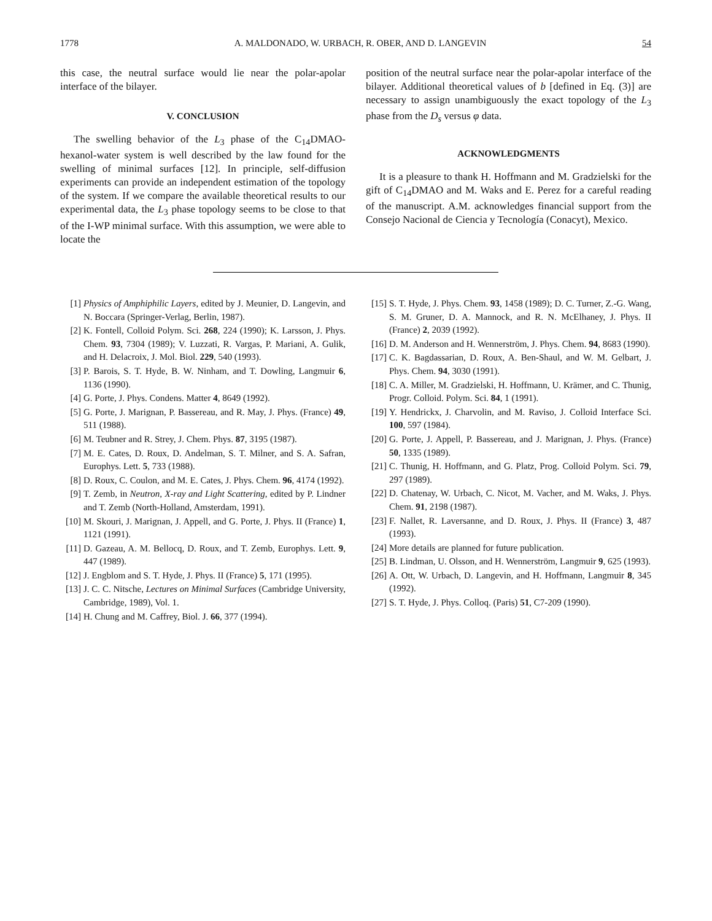1778 A. MALDONADO, W. URBACH, R. OBER, AND D. LANGEVIN 54
this case, the neutral surface would lie near the polar-apolar interface of the bilayer.
V. CONCLUSION
The swelling behavior of the L<sub>3</sub> phase of the C<sub>14</sub>DMAO-hexanol-water system is well described by the law found for the swelling of minimal surfaces [12]. In principle, self-diffusion experiments can provide an independent estimation of the topology of the system. If we compare the available theoretical results to our experimental data, the L<sub>3</sub> phase topology seems to be close to that of the I-WP minimal surface. With this assumption, we were able to locate the
position of the neutral surface near the polar-apolar interface of the bilayer. Additional theoretical values of b [defined in Eq. (3)] are necessary to assign unambiguously the exact topology of the L<sub>3</sub> phase from the D<sub>s</sub> versus φ data.
ACKNOWLEDGMENTS
It is a pleasure to thank H. Hoffmann and M. Gradzielski for the gift of C<sub>14</sub>DMAO and M. Waks and E. Perez for a careful reading of the manuscript. A.M. acknowledges financial support from the Consejo Nacional de Ciencia y Tecnología (Conacyt), Mexico.
[1] Physics of Amphiphilic Layers, edited by J. Meunier, D. Langevin, and N. Boccara (Springer-Verlag, Berlin, 1987).
[2] K. Fontell, Colloid Polym. Sci. 268, 224 (1990); K. Larsson, J. Phys. Chem. 93, 7304 (1989); V. Luzzati, R. Vargas, P. Mariani, A. Gulik, and H. Delacroix, J. Mol. Biol. 229, 540 (1993).
[3] P. Barois, S. T. Hyde, B. W. Ninham, and T. Dowling, Langmuir 6, 1136 (1990).
[4] G. Porte, J. Phys. Condens. Matter 4, 8649 (1992).
[5] G. Porte, J. Marignan, P. Bassereau, and R. May, J. Phys. (France) 49, 511 (1988).
[6] M. Teubner and R. Strey, J. Chem. Phys. 87, 3195 (1987).
[7] M. E. Cates, D. Roux, D. Andelman, S. T. Milner, and S. A. Safran, Europhys. Lett. 5, 733 (1988).
[8] D. Roux, C. Coulon, and M. E. Cates, J. Phys. Chem. 96, 4174 (1992).
[9] T. Zemb, in Neutron, X-ray and Light Scattering, edited by P. Lindner and T. Zemb (North-Holland, Amsterdam, 1991).
[10] M. Skouri, J. Marignan, J. Appell, and G. Porte, J. Phys. II (France) 1, 1121 (1991).
[11] D. Gazeau, A. M. Bellocq, D. Roux, and T. Zemb, Europhys. Lett. 9, 447 (1989).
[12] J. Engblom and S. T. Hyde, J. Phys. II (France) 5, 171 (1995).
[13] J. C. C. Nitsche, Lectures on Minimal Surfaces (Cambridge University, Cambridge, 1989), Vol. 1.
[14] H. Chung and M. Caffrey, Biol. J. 66, 377 (1994).
[15] S. T. Hyde, J. Phys. Chem. 93, 1458 (1989); D. C. Turner, Z.-G. Wang, S. M. Gruner, D. A. Mannock, and R. N. McElhaney, J. Phys. II (France) 2, 2039 (1992).
[16] D. M. Anderson and H. Wennerström, J. Phys. Chem. 94, 8683 (1990).
[17] C. K. Bagdassarian, D. Roux, A. Ben-Shaul, and W. M. Gelbart, J. Phys. Chem. 94, 3030 (1991).
[18] C. A. Miller, M. Gradzielski, H. Hoffmann, U. Krämer, and C. Thunig, Progr. Colloid. Polym. Sci. 84, 1 (1991).
[19] Y. Hendrickx, J. Charvolin, and M. Raviso, J. Colloid Interface Sci. 100, 597 (1984).
[20] G. Porte, J. Appell, P. Bassereau, and J. Marignan, J. Phys. (France) 50, 1335 (1989).
[21] C. Thunig, H. Hoffmann, and G. Platz, Prog. Colloid Polym. Sci. 79, 297 (1989).
[22] D. Chatenay, W. Urbach, C. Nicot, M. Vacher, and M. Waks, J. Phys. Chem. 91, 2198 (1987).
[23] F. Nallet, R. Laversanne, and D. Roux, J. Phys. II (France) 3, 487 (1993).
[24] More details are planned for future publication.
[25] B. Lindman, U. Olsson, and H. Wennerström, Langmuir 9, 625 (1993).
[26] A. Ott, W. Urbach, D. Langevin, and H. Hoffmann, Langmuir 8, 345 (1992).
[27] S. T. Hyde, J. Phys. Colloq. (Paris) 51, C7-209 (1990).